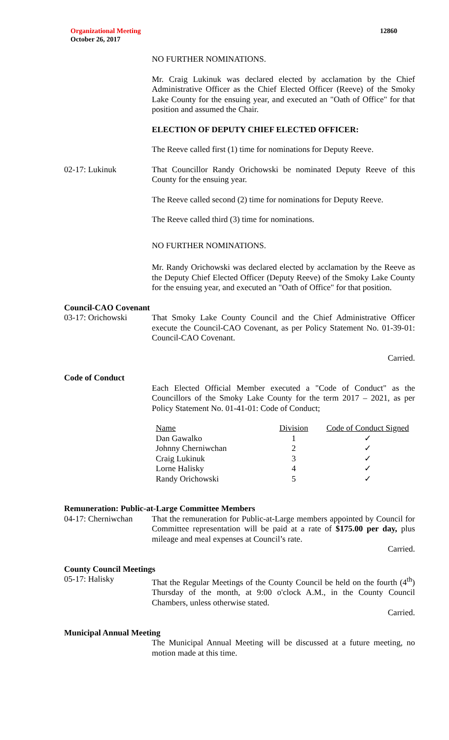Organizational Meeting
October 26, 2017
12860
NO FURTHER NOMINATIONS.
Mr. Craig Lukinuk was declared elected by acclamation by the Chief Administrative Officer as the Chief Elected Officer (Reeve) of the Smoky Lake County for the ensuing year, and executed an "Oath of Office" for that position and assumed the Chair.
ELECTION OF DEPUTY CHIEF ELECTED OFFICER:
The Reeve called first (1) time for nominations for Deputy Reeve.
02-17: Lukinuk That Councillor Randy Orichowski be nominated Deputy Reeve of this County for the ensuing year.
The Reeve called second (2) time for nominations for Deputy Reeve.
The Reeve called third (3) time for nominations.
NO FURTHER NOMINATIONS.
Mr. Randy Orichowski was declared elected by acclamation by the Reeve as the Deputy Chief Elected Officer (Deputy Reeve) of the Smoky Lake County for the ensuing year, and executed an "Oath of Office" for that position.
Council-CAO Covenant
03-17: Orichowski That Smoky Lake County Council and the Chief Administrative Officer execute the Council-CAO Covenant, as per Policy Statement No. 01-39-01: Council-CAO Covenant.
Carried.
Code of Conduct
Each Elected Official Member executed a "Code of Conduct" as the Councillors of the Smoky Lake County for the term 2017 – 2021, as per Policy Statement No. 01-41-01: Code of Conduct;
| Name | Division | Code of Conduct Signed |
| --- | --- | --- |
| Dan Gawalko | 1 | ✓ |
| Johnny Cherniwchan | 2 | ✓ |
| Craig Lukinuk | 3 | ✓ |
| Lorne Halisky | 4 | ✓ |
| Randy Orichowski | 5 | ✓ |
Remuneration: Public-at-Large Committee Members
04-17: Cherniwchan
That the remuneration for Public-at-Large members appointed by Council for Committee representation will be paid at a rate of $175.00 per day, plus mileage and meal expenses at Council’s rate.
Carried.
County Council Meetings
05-17: Halisky That the Regular Meetings of the County Council be held on the fourth (4<sup>th</sup>) Thursday of the month, at 9:00 o'clock A.M., in the County Council Chambers, unless otherwise stated.
Carried.
Municipal Annual Meeting
The Municipal Annual Meeting will be discussed at a future meeting, no motion made at this time.